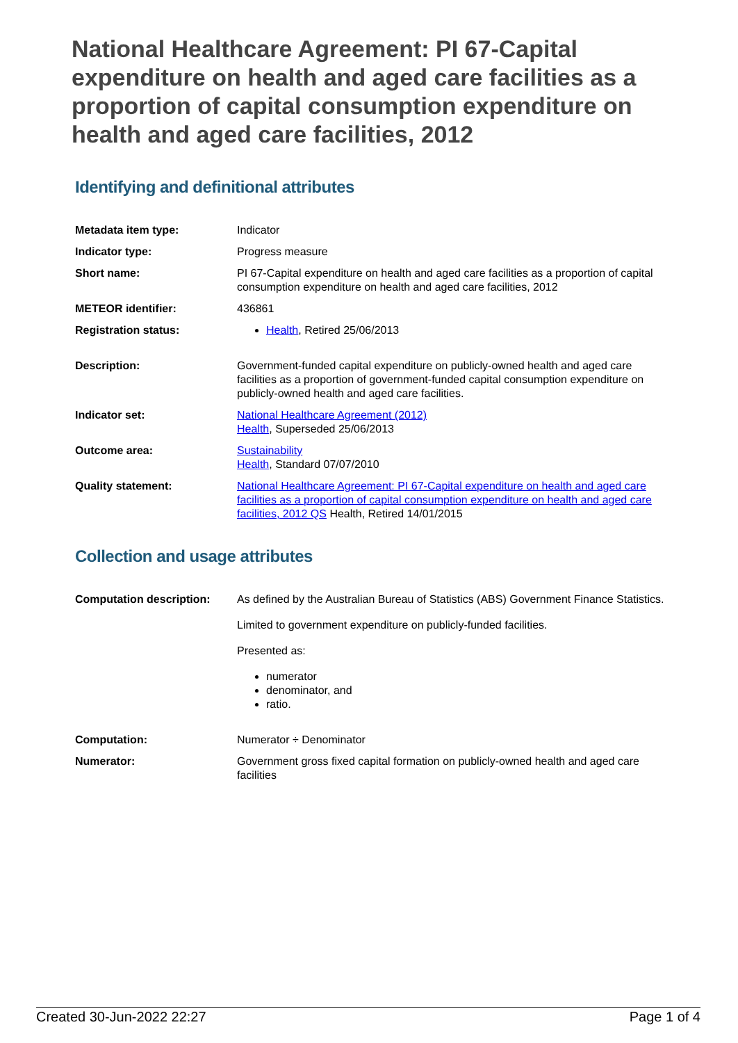National Healthcare Agreement: PI 67-Capital expenditure on health and aged care facilities as a proportion of capital consumption expenditure on health and aged care facilities, 2012
Identifying and definitional attributes
| Metadata item type: | Indicator |
| Indicator type: | Progress measure |
| Short name: | PI 67-Capital expenditure on health and aged care facilities as a proportion of capital consumption expenditure on health and aged care facilities, 2012 |
| METEOR identifier: | 436861 |
| Registration status: | Health , Retired 25/06/2013 |
| Description: | Government-funded capital expenditure on publicly-owned health and aged care facilities as a proportion of government-funded capital consumption expenditure on publicly-owned health and aged care facilities. |
| Indicator set: | National Healthcare Agreement (2012) Health , Superseded 25/06/2013 |
| Outcome area: | Sustainability Health , Standard 07/07/2010 |
| Quality statement: | National Healthcare Agreement: PI 67-Capital expenditure on health and aged care facilities as a proportion of capital consumption expenditure on health and aged care facilities, 2012 QS Health, Retired 14/01/2015 |
Collection and usage attributes
| Computation description: | As defined by the Australian Bureau of Statistics (ABS) Government Finance Statistics. Limited to government expenditure on publicly-funded facilities. Presented as: numerator denominator, and ratio. |
| Computation: | Numerator ÷ Denominator |
| Numerator: | Government gross fixed capital formation on publicly-owned health and aged care facilities |
Created 30-Jun-2022 22:27 Page 1 of 4